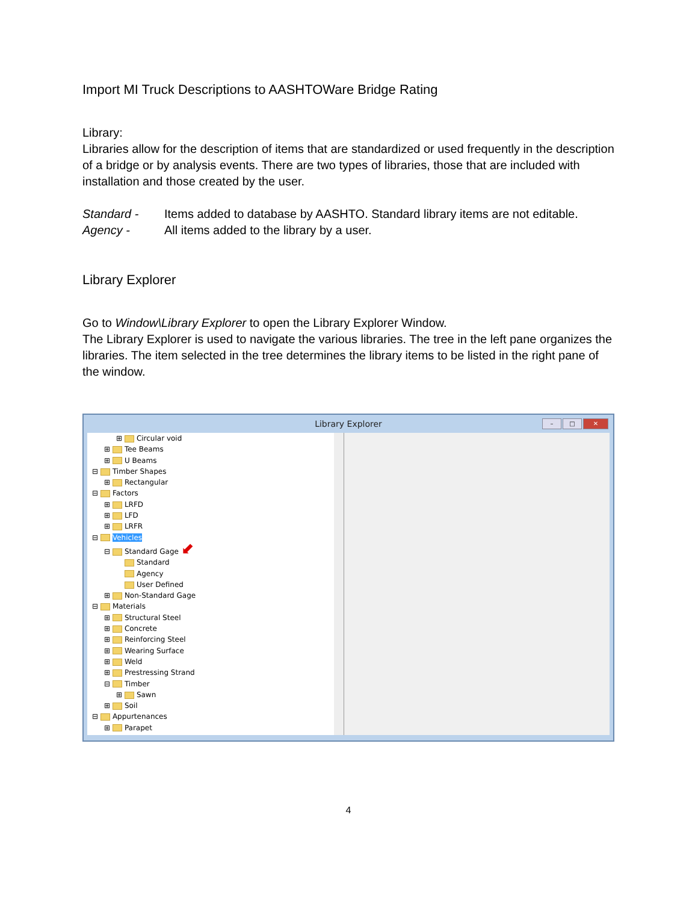Import MI Truck Descriptions to AASHTOWare Bridge Rating
Library:
Libraries allow for the description of items that are standardized or used frequently in the description of a bridge or by analysis events. There are two types of libraries, those that are included with installation and those created by the user.
Standard - Items added to database by AASHTO. Standard library items are not editable.
Agency - All items added to the library by a user.
Library Explorer
Go to Window\Library Explorer to open the Library Explorer Window.
The Library Explorer is used to navigate the various libraries. The tree in the left pane organizes the libraries. The item selected in the tree determines the library items to be listed in the right pane of the window.
Library Explorer
– □ ✕
⊞ Circular void
⊞ Tee Beams
⊞ U Beams
⊟ Timber Shapes
⊞ Rectangular
⊟ Factors
⊞ LRFD
⊞ LFD
⊞ LRFR
⊟ Vehicles
⊟ Standard Gage ⬋
Standard
Agency
User Defined
⊞ Non-Standard Gage
⊟ Materials
⊞ Structural Steel
⊞ Concrete
⊞ Reinforcing Steel
⊞ Wearing Surface
⊞ Weld
⊞ Prestressing Strand
⊟ Timber
⊞ Sawn
⊞ Soil
⊟ Appurtenances
⊞ Parapet
4